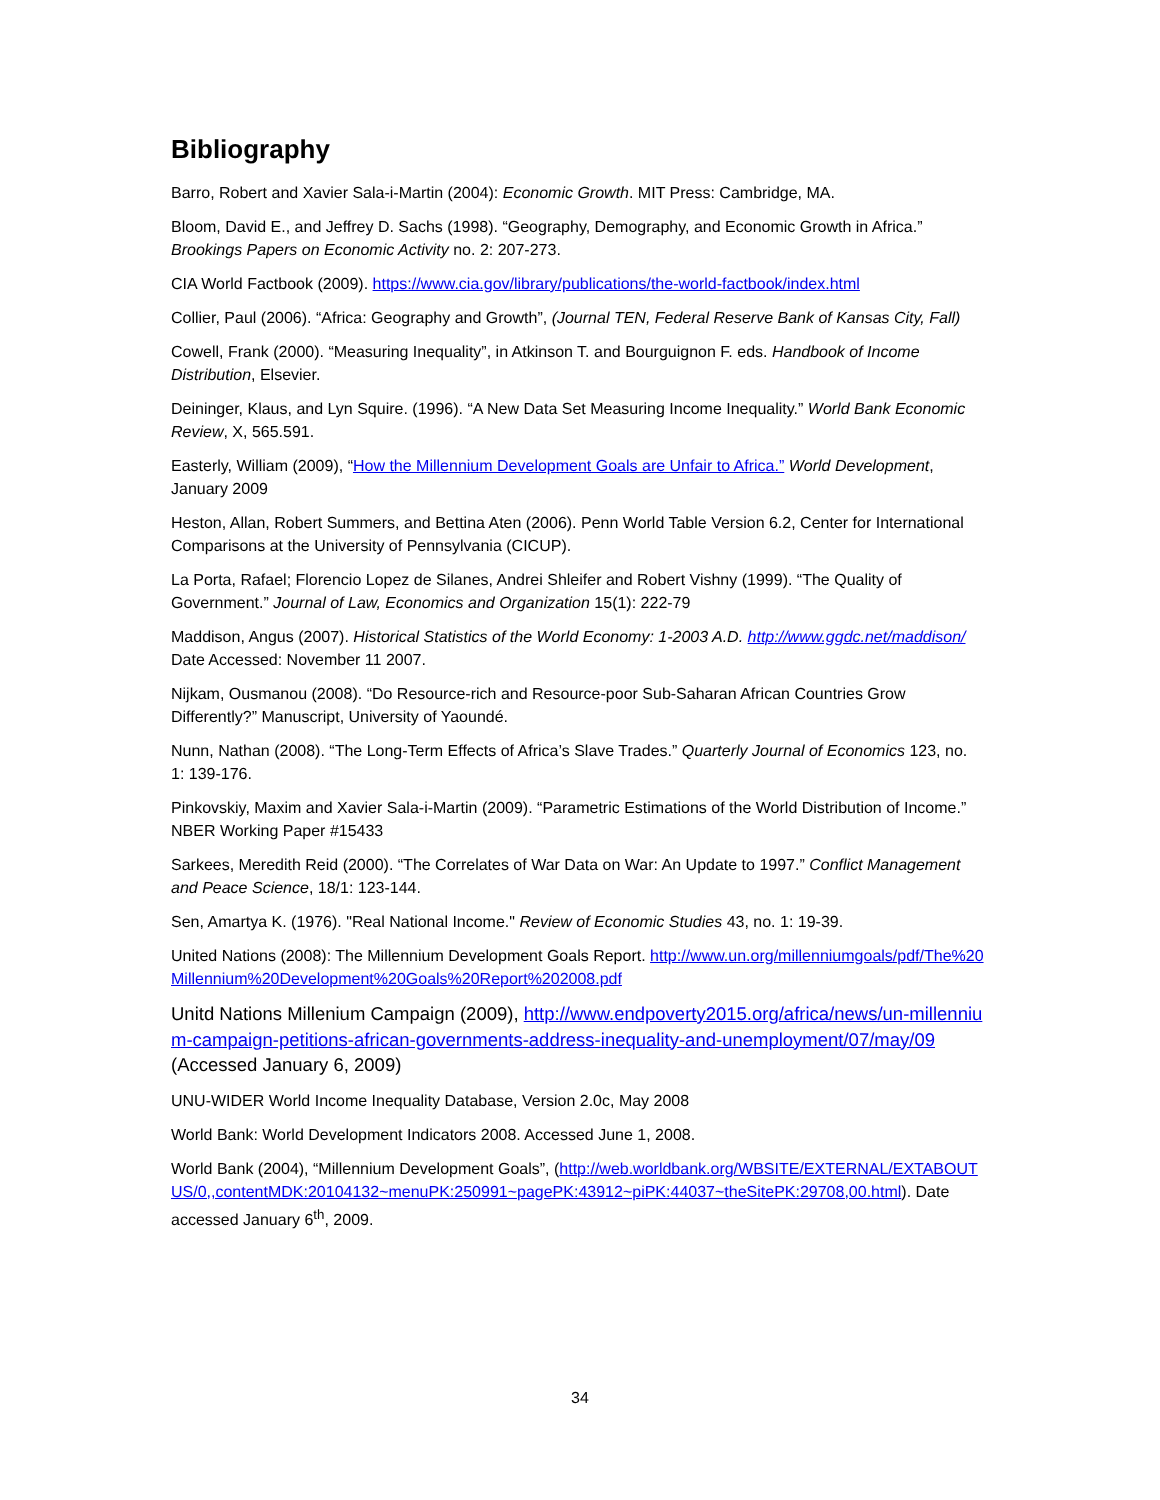Bibliography
Barro, Robert and Xavier Sala-i-Martin (2004): Economic Growth. MIT Press: Cambridge, MA.
Bloom, David E., and Jeffrey D. Sachs (1998). “Geography, Demography, and Economic Growth in Africa.” Brookings Papers on Economic Activity no. 2: 207-273.
CIA World Factbook (2009). https://www.cia.gov/library/publications/the-world-factbook/index.html
Collier, Paul (2006). “Africa: Geography and Growth”, (Journal TEN, Federal Reserve Bank of Kansas City, Fall)
Cowell, Frank (2000). “Measuring Inequality”, in Atkinson T. and Bourguignon F. eds. Handbook of Income Distribution, Elsevier.
Deininger, Klaus, and Lyn Squire. (1996). “A New Data Set Measuring Income Inequality.” World Bank Economic Review, X, 565.591.
Easterly, William (2009), “How the Millennium Development Goals are Unfair to Africa.” World Development, January 2009
Heston, Allan, Robert Summers, and Bettina Aten (2006). Penn World Table Version 6.2, Center for International Comparisons at the University of Pennsylvania (CICUP).
La Porta, Rafael; Florencio Lopez de Silanes, Andrei Shleifer and Robert Vishny (1999). “The Quality of Government.” Journal of Law, Economics and Organization 15(1): 222-79
Maddison, Angus (2007). Historical Statistics of the World Economy: 1-2003 A.D. http://www.ggdc.net/maddison/ Date Accessed: November 11 2007.
Nijkam, Ousmanou (2008). “Do Resource-rich and Resource-poor Sub-Saharan African Countries Grow Differently?” Manuscript, University of Yaoundé.
Nunn, Nathan (2008). “The Long-Term Effects of Africa’s Slave Trades.” Quarterly Journal of Economics 123, no. 1: 139-176.
Pinkovskiy, Maxim and Xavier Sala-i-Martin (2009). “Parametric Estimations of the World Distribution of Income.” NBER Working Paper #15433
Sarkees, Meredith Reid (2000). “The Correlates of War Data on War: An Update to 1997.” Conflict Management and Peace Science, 18/1: 123-144.
Sen, Amartya K. (1976). "Real National Income." Review of Economic Studies 43, no. 1: 19-39.
United Nations (2008): The Millennium Development Goals Report. http://www.un.org/millenniumgoals/pdf/The%20Millennium%20Development%20Goals%20Report%202008.pdf
Unitd Nations Millenium Campaign (2009), http://www.endpoverty2015.org/africa/news/un-millennium-campaign-petitions-african-governments-address-inequality-and-unemployment/07/may/09 (Accessed January 6, 2009)
UNU-WIDER World Income Inequality Database, Version 2.0c, May 2008
World Bank: World Development Indicators 2008. Accessed June 1, 2008.
World Bank (2004), “Millennium Development Goals”, (http://web.worldbank.org/WBSITE/EXTERNAL/EXTABOUTUS/0,,contentMDK:20104132~menuPK:250991~pagePK:43912~piPK:44037~theSitePK:29708,00.html). Date accessed January 6<sup>th</sup>, 2009.
34